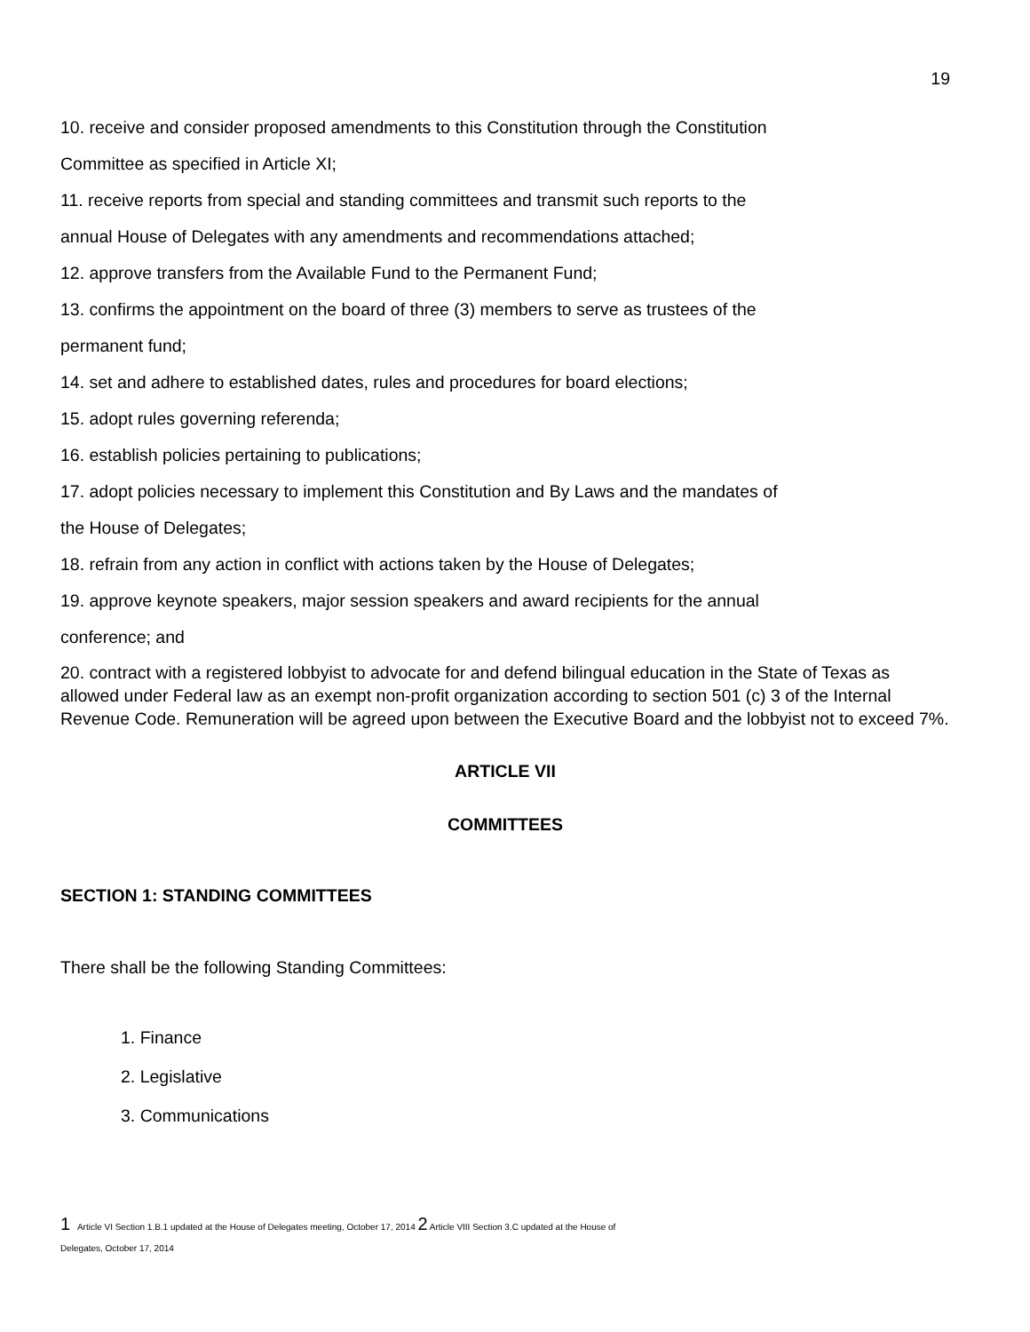19
10. receive and consider proposed amendments to this Constitution through the Constitution
Committee as specified in Article XI;
11. receive reports from special and standing committees and transmit such reports to the
annual House of Delegates with any amendments and recommendations attached;
12. approve transfers from the Available Fund to the Permanent Fund;
13. confirms the appointment on the board of three (3) members to serve as trustees of the
permanent fund;
14. set and adhere to established dates, rules and procedures for board elections;
15. adopt rules governing referenda;
16. establish policies pertaining to publications;
17. adopt policies necessary to implement this Constitution and By Laws and the mandates of
the House of Delegates;
18. refrain from any action in conflict with actions taken by the House of Delegates;
19. approve keynote speakers, major session speakers and award recipients for the annual
conference; and
20. contract with a registered lobbyist to advocate for and defend bilingual education in the State of Texas as allowed under Federal law as an exempt non-profit organization according to section 501 (c) 3 of the Internal Revenue Code. Remuneration will be agreed upon between the Executive Board and the lobbyist not to exceed 7%.
ARTICLE VII
COMMITTEES
SECTION 1: STANDING COMMITTEES
There shall be the following Standing Committees:
1. Finance
2. Legislative
3. Communications
1 Article VI Section 1.B.1 updated at the House of Delegates meeting, October 17, 2014 2 Article VIII Section 3.C updated at the House of
Delegates, October 17, 2014